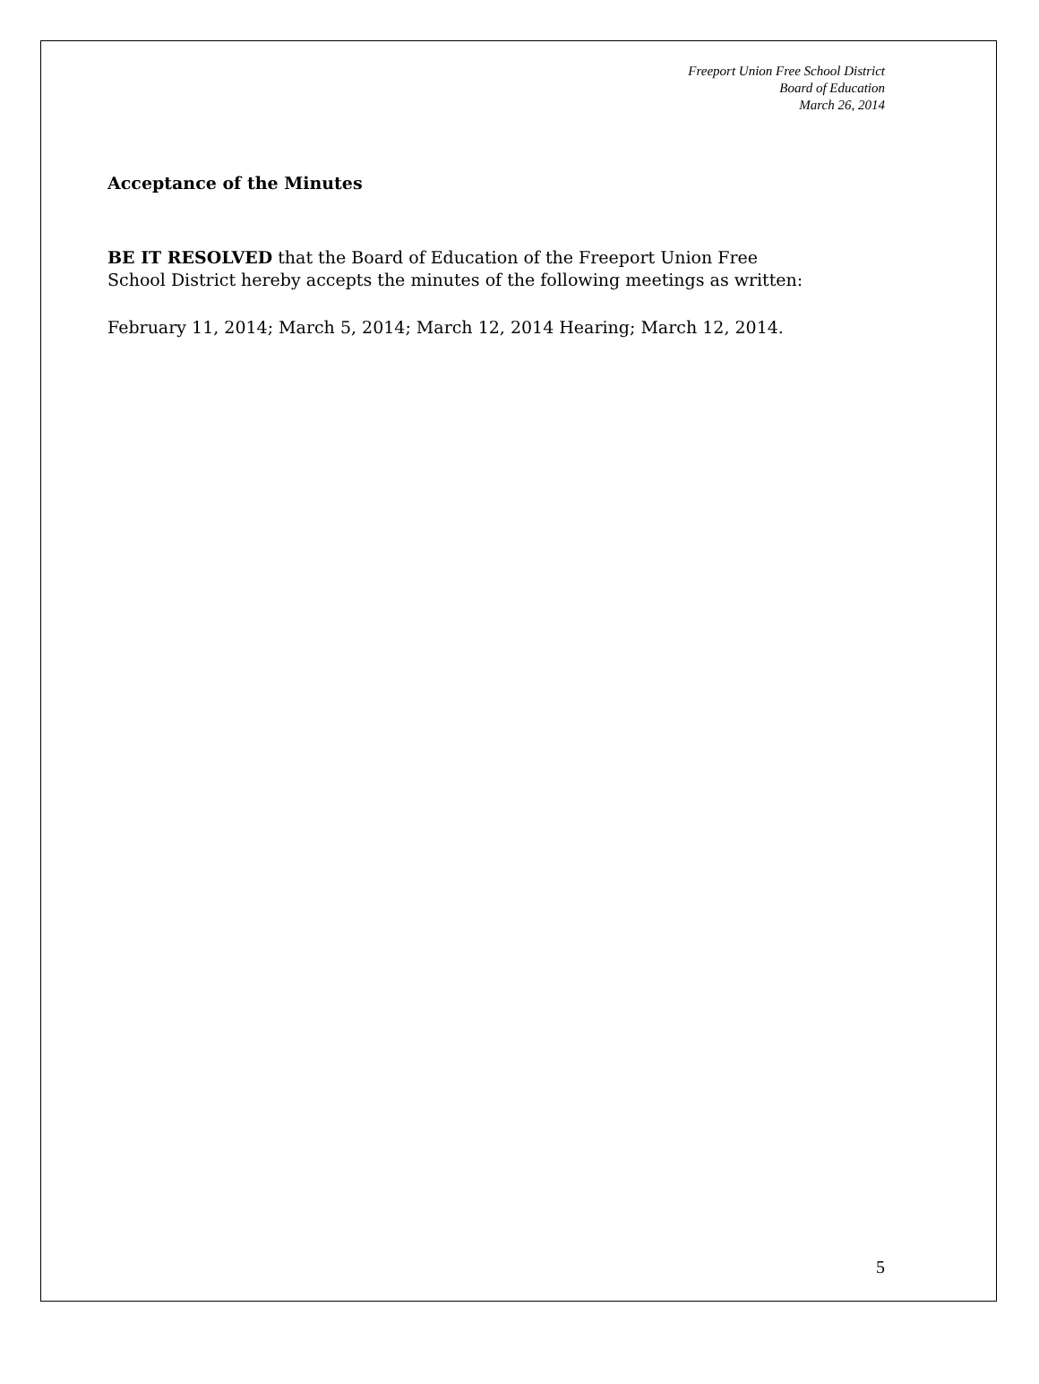Freeport Union Free School District
Board of Education
March 26, 2014
Acceptance of the Minutes
BE IT RESOLVED that the Board of Education of the Freeport Union Free
School District hereby accepts the minutes of the following meetings as written:
February 11, 2014; March 5, 2014; March 12, 2014 Hearing; March 12, 2014.
5